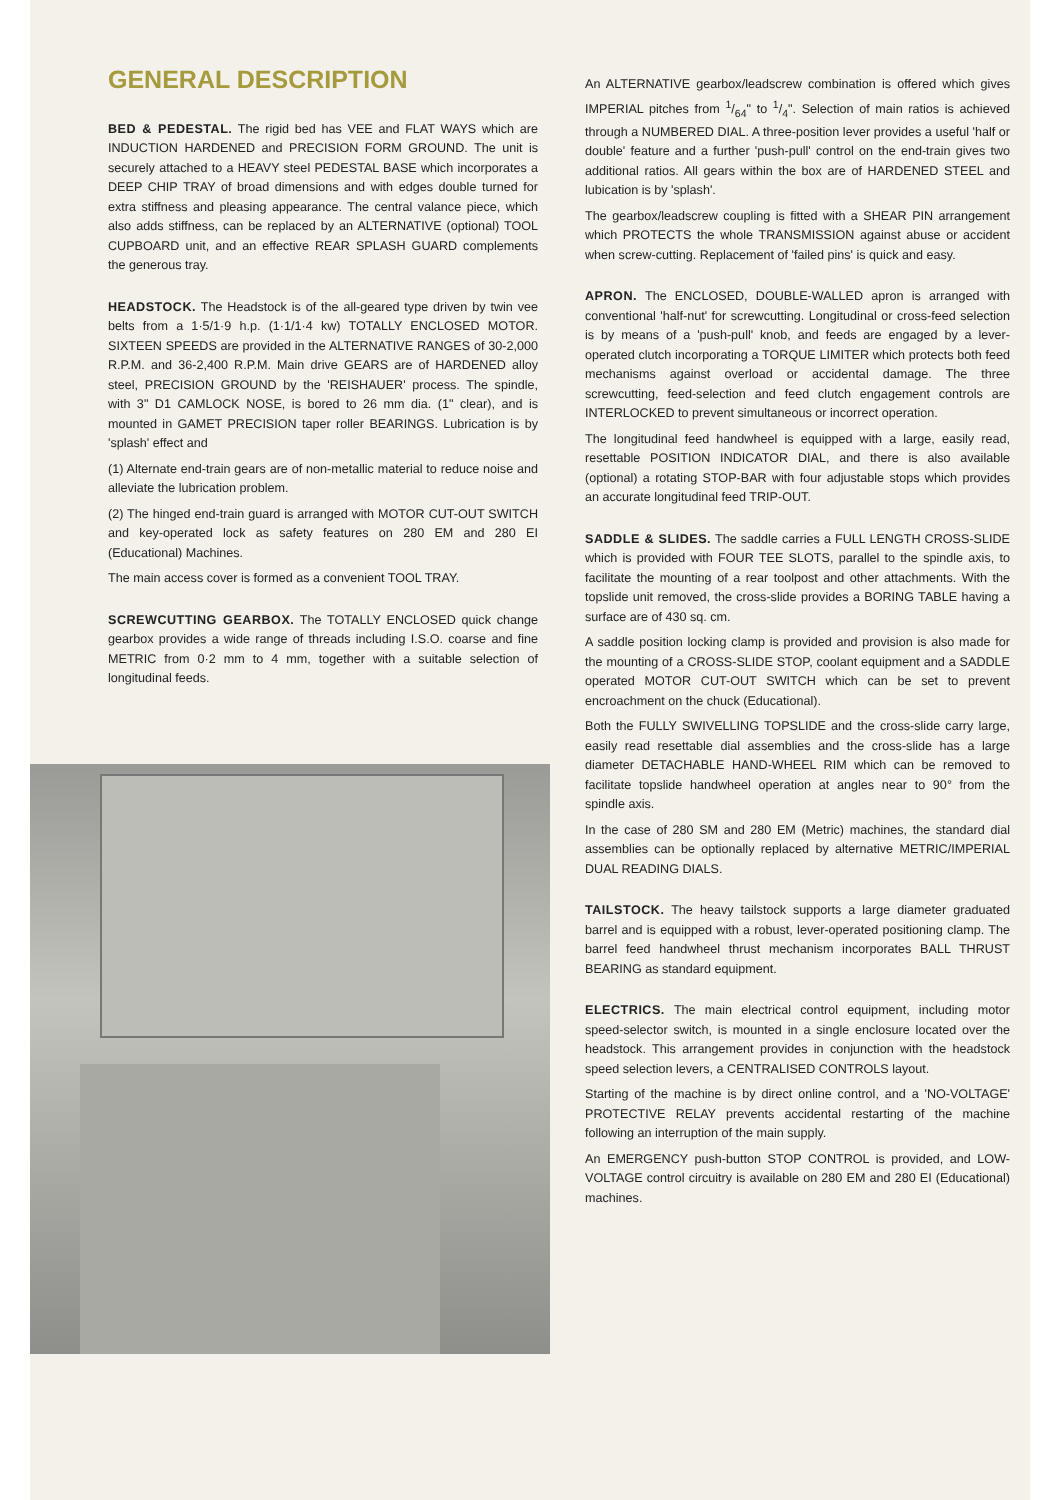GENERAL DESCRIPTION
BED & PEDESTAL. The rigid bed has VEE and FLAT WAYS which are INDUCTION HARDENED and PRECISION FORM GROUND. The unit is securely attached to a HEAVY steel PEDESTAL BASE which incorporates a DEEP CHIP TRAY of broad dimensions and with edges double turned for extra stiffness and pleasing appearance. The central valance piece, which also adds stiffness, can be replaced by an ALTERNATIVE (optional) TOOL CUPBOARD unit, and an effective REAR SPLASH GUARD complements the generous tray.
HEADSTOCK. The Headstock is of the all-geared type driven by twin vee belts from a 1·5/1·9 h.p. (1·1/1·4 kw) TOTALLY ENCLOSED MOTOR. SIXTEEN SPEEDS are provided in the ALTERNATIVE RANGES of 30-2,000 R.P.M. and 36-2,400 R.P.M. Main drive GEARS are of HARDENED alloy steel, PRECISION GROUND by the 'REISHAUER' process. The spindle, with 3" D1 CAMLOCK NOSE, is bored to 26 mm dia. (1" clear), and is mounted in GAMET PRECISION taper roller BEARINGS. Lubrication is by 'splash' effect and
(1) Alternate end-train gears are of non-metallic material to reduce noise and alleviate the lubrication problem.
(2) The hinged end-train guard is arranged with MOTOR CUT-OUT SWITCH and key-operated lock as safety features on 280 EM and 280 EI (Educational) Machines.
The main access cover is formed as a convenient TOOL TRAY.
SCREWCUTTING GEARBOX. The TOTALLY ENCLOSED quick change gearbox provides a wide range of threads including I.S.O. coarse and fine METRIC from 0·2 mm to 4 mm, together with a suitable selection of longitudinal feeds.
An ALTERNATIVE gearbox/leadscrew combination is offered which gives IMPERIAL pitches from 1/64" to 1/4". Selection of main ratios is achieved through a NUMBERED DIAL. A three-position lever provides a useful 'half or double' feature and a further 'push-pull' control on the end-train gives two additional ratios. All gears within the box are of HARDENED STEEL and lubication is by 'splash'.
The gearbox/leadscrew coupling is fitted with a SHEAR PIN arrangement which PROTECTS the whole TRANSMISSION against abuse or accident when screw-cutting. Replacement of 'failed pins' is quick and easy.
APRON. The ENCLOSED, DOUBLE-WALLED apron is arranged with conventional 'half-nut' for screwcutting. Longitudinal or cross-feed selection is by means of a 'push-pull' knob, and feeds are engaged by a lever-operated clutch incorporating a TORQUE LIMITER which protects both feed mechanisms against overload or accidental damage. The three screwcutting, feed-selection and feed clutch engagement controls are INTERLOCKED to prevent simultaneous or incorrect operation.
The longitudinal feed handwheel is equipped with a large, easily read, resettable POSITION INDICATOR DIAL, and there is also available (optional) a rotating STOP-BAR with four adjustable stops which provides an accurate longitudinal feed TRIP-OUT.
SADDLE & SLIDES. The saddle carries a FULL LENGTH CROSS-SLIDE which is provided with FOUR TEE SLOTS, parallel to the spindle axis, to facilitate the mounting of a rear toolpost and other attachments. With the topslide unit removed, the cross-slide provides a BORING TABLE having a surface are of 430 sq. cm.
A saddle position locking clamp is provided and provision is also made for the mounting of a CROSS-SLIDE STOP, coolant equipment and a SADDLE operated MOTOR CUT-OUT SWITCH which can be set to prevent encroachment on the chuck (Educational).
Both the FULLY SWIVELLING TOPSLIDE and the cross-slide carry large, easily read resettable dial assemblies and the cross-slide has a large diameter DETACHABLE HAND-WHEEL RIM which can be removed to facilitate topslide handwheel operation at angles near to 90° from the spindle axis.
In the case of 280 SM and 280 EM (Metric) machines, the standard dial assemblies can be optionally replaced by alternative METRIC/IMPERIAL DUAL READING DIALS.
TAILSTOCK. The heavy tailstock supports a large diameter graduated barrel and is equipped with a robust, lever-operated positioning clamp. The barrel feed handwheel thrust mechanism incorporates BALL THRUST BEARING as standard equipment.
ELECTRICS. The main electrical control equipment, including motor speed-selector switch, is mounted in a single enclosure located over the headstock. This arrangement provides in conjunction with the headstock speed selection levers, a CENTRALISED CONTROLS layout.
Starting of the machine is by direct online control, and a 'NO-VOLTAGE' PROTECTIVE RELAY prevents accidental restarting of the machine following an interruption of the main supply.
An EMERGENCY push-button STOP CONTROL is provided, and LOW-VOLTAGE control circuitry is available on 280 EM and 280 EI (Educational) machines.